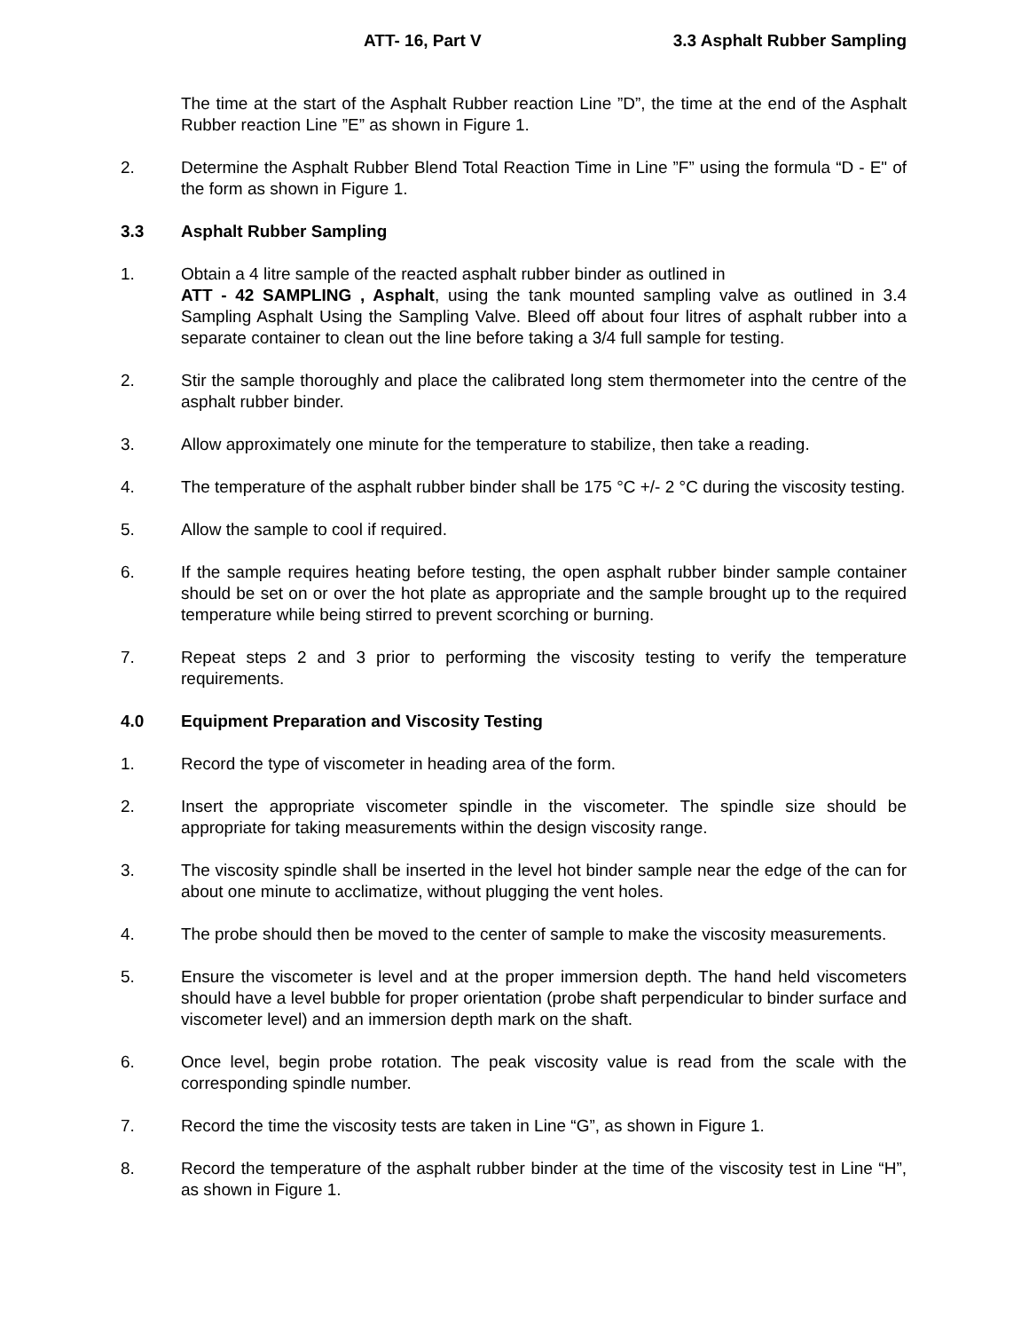ATT- 16, Part V 3.3 Asphalt Rubber Sampling
The time at the start of the Asphalt Rubber reaction Line ”D”, the time at the end of the Asphalt Rubber reaction Line ”E” as shown in Figure 1.
2. Determine the Asphalt Rubber Blend Total Reaction Time in Line ”F” using the formula “D - E" of the form as shown in Figure 1.
3.3 Asphalt Rubber Sampling
1. Obtain a 4 litre sample of the reacted asphalt rubber binder as outlined in
ATT - 42 SAMPLING , Asphalt, using the tank mounted sampling valve as outlined in 3.4 Sampling Asphalt Using the Sampling Valve. Bleed off about four litres of asphalt rubber into a separate container to clean out the line before taking a 3/4 full sample for testing.
2. Stir the sample thoroughly and place the calibrated long stem thermometer into the centre of the asphalt rubber binder.
3. Allow approximately one minute for the temperature to stabilize, then take a reading.
4. The temperature of the asphalt rubber binder shall be 175 °C +/- 2 °C during the viscosity testing.
5. Allow the sample to cool if required.
6. If the sample requires heating before testing, the open asphalt rubber binder sample container should be set on or over the hot plate as appropriate and the sample brought up to the required temperature while being stirred to prevent scorching or burning.
7. Repeat steps 2 and 3 prior to performing the viscosity testing to verify the temperature requirements.
4.0 Equipment Preparation and Viscosity Testing
1. Record the type of viscometer in heading area of the form.
2. Insert the appropriate viscometer spindle in the viscometer. The spindle size should be appropriate for taking measurements within the design viscosity range.
3. The viscosity spindle shall be inserted in the level hot binder sample near the edge of the can for about one minute to acclimatize, without plugging the vent holes.
4. The probe should then be moved to the center of sample to make the viscosity measurements.
5. Ensure the viscometer is level and at the proper immersion depth. The hand held viscometers should have a level bubble for proper orientation (probe shaft perpendicular to binder surface and viscometer level) and an immersion depth mark on the shaft.
6. Once level, begin probe rotation. The peak viscosity value is read from the scale with the corresponding spindle number.
7. Record the time the viscosity tests are taken in Line “G”, as shown in Figure 1.
8. Record the temperature of the asphalt rubber binder at the time of the viscosity test in Line “H”, as shown in Figure 1.